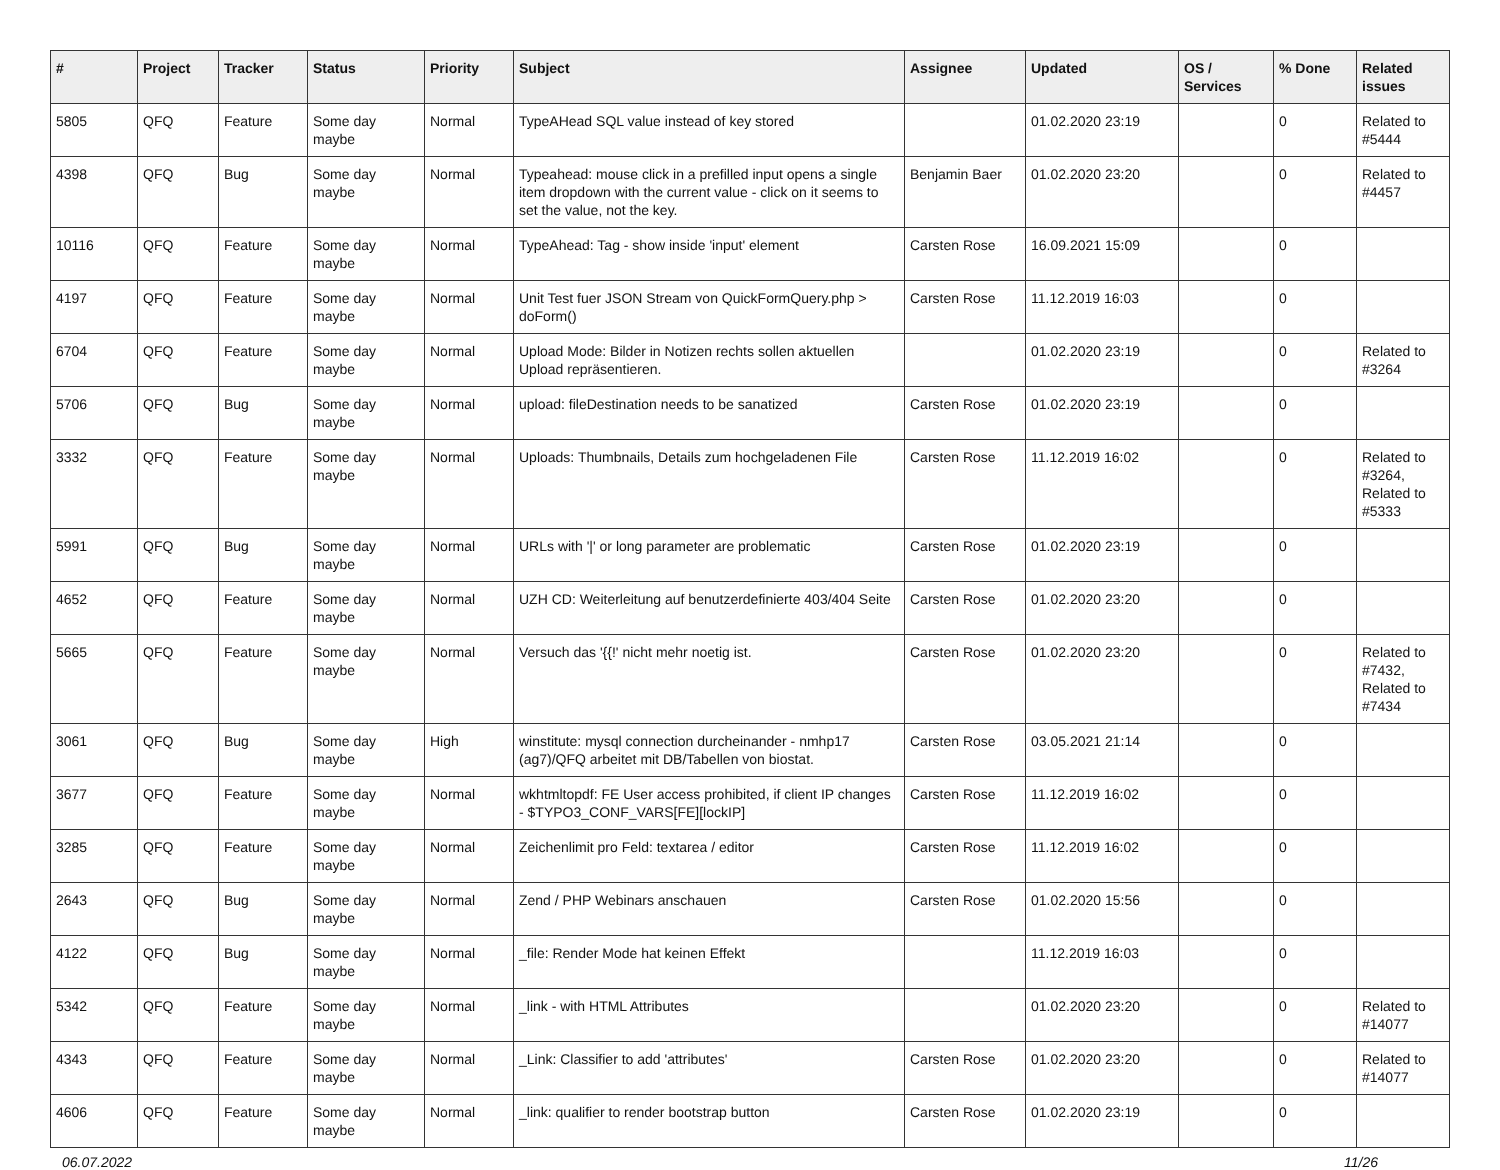| # | Project | Tracker | Status | Priority | Subject | Assignee | Updated | OS / Services | % Done | Related issues |
| --- | --- | --- | --- | --- | --- | --- | --- | --- | --- | --- |
| 5805 | QFQ | Feature | Some day maybe | Normal | TypeAHead SQL value instead of key stored | | 01.02.2020 23:19 | | 0 | Related to #5444 |
| 4398 | QFQ | Bug | Some day maybe | Normal | Typeahead: mouse click in a prefilled input opens a single item dropdown with the current value - click on it seems to set the value, not the key. | Benjamin Baer | 01.02.2020 23:20 | | 0 | Related to #4457 |
| 10116 | QFQ | Feature | Some day maybe | Normal | TypeAhead: Tag - show inside 'input' element | Carsten Rose | 16.09.2021 15:09 | | 0 | |
| 4197 | QFQ | Feature | Some day maybe | Normal | Unit Test fuer JSON Stream von QuickFormQuery.php > doForm() | Carsten Rose | 11.12.2019 16:03 | | 0 | |
| 6704 | QFQ | Feature | Some day maybe | Normal | Upload Mode: Bilder in Notizen rechts sollen aktuellen Upload repräsentieren. | | 01.02.2020 23:19 | | 0 | Related to #3264 |
| 5706 | QFQ | Bug | Some day maybe | Normal | upload: fileDestination needs to be sanatized | Carsten Rose | 01.02.2020 23:19 | | 0 | |
| 3332 | QFQ | Feature | Some day maybe | Normal | Uploads: Thumbnails, Details zum hochgeladenen File | Carsten Rose | 11.12.2019 16:02 | | 0 | Related to #3264, Related to #5333 |
| 5991 | QFQ | Bug | Some day maybe | Normal | URLs with '/' or long parameter are problematic | Carsten Rose | 01.02.2020 23:19 | | 0 | |
| 4652 | QFQ | Feature | Some day maybe | Normal | UZH CD: Weiterleitung auf benutzerdefinierte 403/404 Seite | Carsten Rose | 01.02.2020 23:20 | | 0 | |
| 5665 | QFQ | Feature | Some day maybe | Normal | Versuch das '{{!' nicht mehr noetig ist. | Carsten Rose | 01.02.2020 23:20 | | 0 | Related to #7432, Related to #7434 |
| 3061 | QFQ | Bug | Some day maybe | High | winstitute: mysql connection durcheinander - nmhp17 (ag7)/QFQ arbeitet mit DB/Tabellen von biostat. | Carsten Rose | 03.05.2021 21:14 | | 0 | |
| 3677 | QFQ | Feature | Some day maybe | Normal | wkhtmltopdf: FE User access prohibited, if client IP changes - $TYPO3_CONF_VARS[FE][lockIP] | Carsten Rose | 11.12.2019 16:02 | | 0 | |
| 3285 | QFQ | Feature | Some day maybe | Normal | Zeichenlimit pro Feld: textarea / editor | Carsten Rose | 11.12.2019 16:02 | | 0 | |
| 2643 | QFQ | Bug | Some day maybe | Normal | Zend / PHP Webinars anschauen | Carsten Rose | 01.02.2020 15:56 | | 0 | |
| 4122 | QFQ | Bug | Some day maybe | Normal | _file: Render Mode hat keinen Effekt | | 11.12.2019 16:03 | | 0 | |
| 5342 | QFQ | Feature | Some day maybe | Normal | _link - with HTML Attributes | | 01.02.2020 23:20 | | 0 | Related to #14077 |
| 4343 | QFQ | Feature | Some day maybe | Normal | _Link: Classifier to add 'attributes' | Carsten Rose | 01.02.2020 23:20 | | 0 | Related to #14077 |
| 4606 | QFQ | Feature | Some day maybe | Normal | _link: qualifier to render bootstrap button | Carsten Rose | 01.02.2020 23:19 | | 0 | |
06.07.2022 11/26